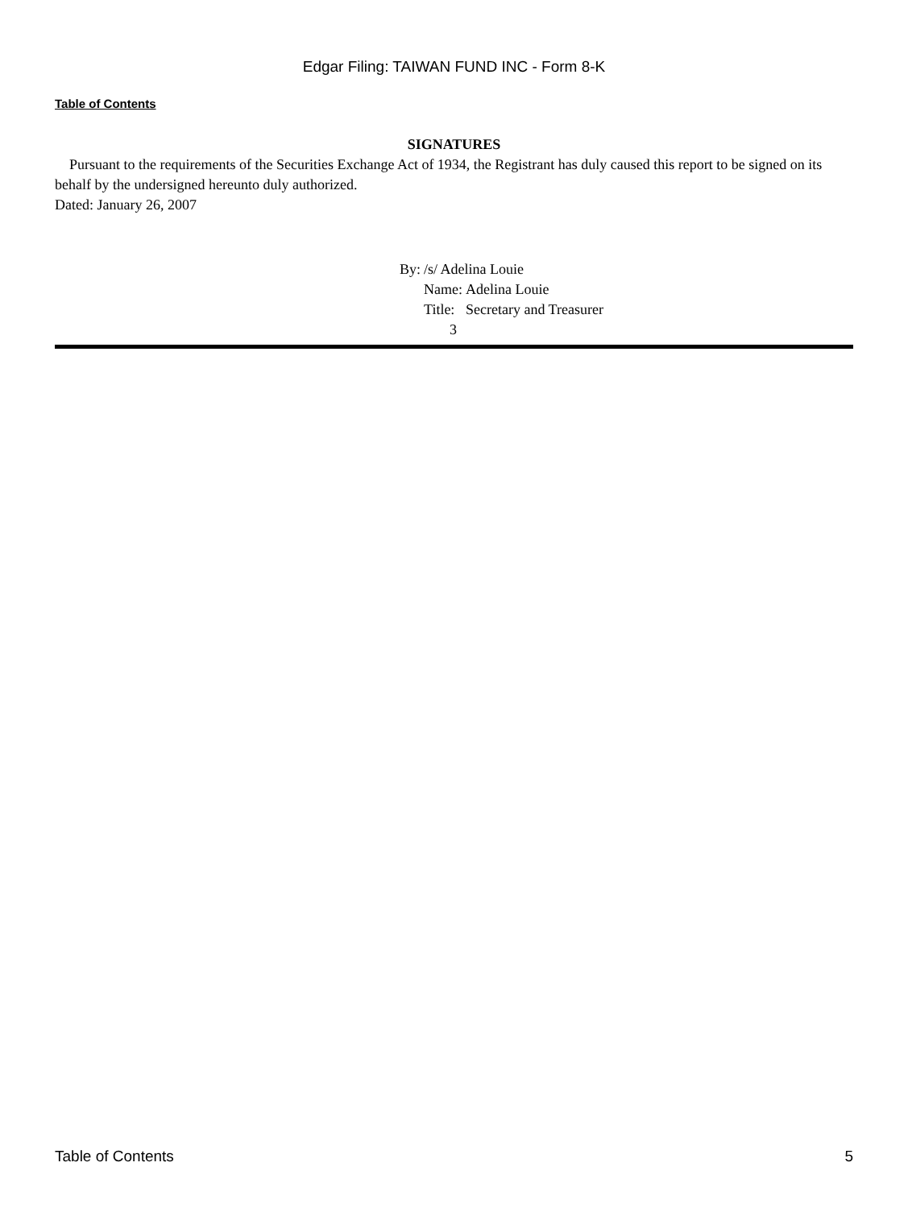Edgar Filing: TAIWAN FUND INC - Form 8-K
Table of Contents
SIGNATURES
Pursuant to the requirements of the Securities Exchange Act of 1934, the Registrant has duly caused this report to be signed on its behalf by the undersigned hereunto duly authorized.
Dated: January 26, 2007
| By: | /s/ Adelina Louie | |
| | Name: | Adelina Louie |
| | Title: | Secretary and Treasurer |
3
Table of Contents 5